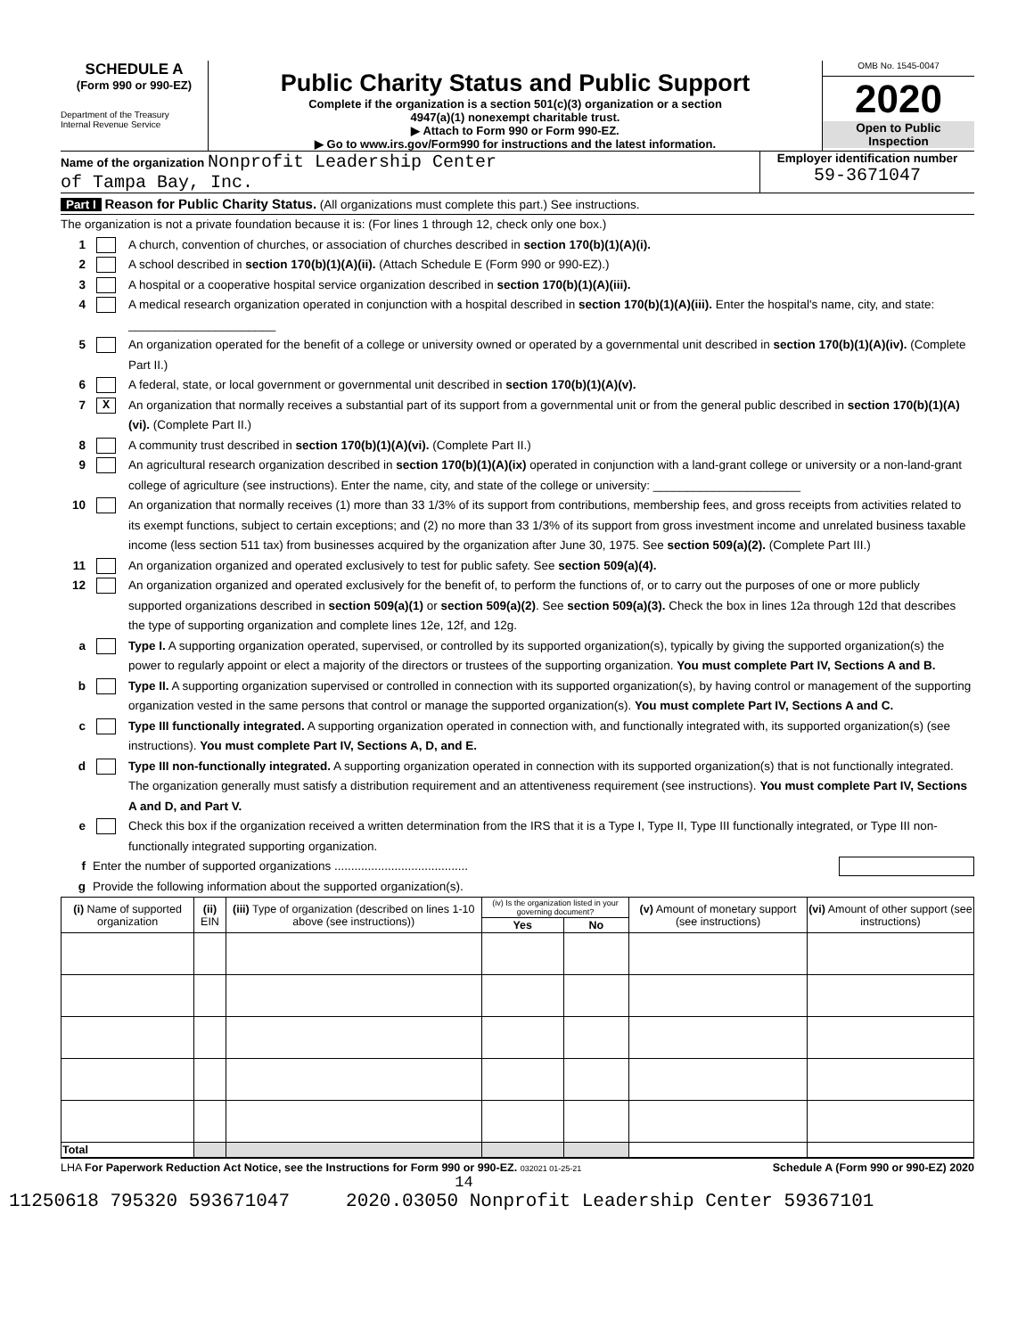SCHEDULE A
(Form 990 or 990-EZ)
Department of the Treasury
Internal Revenue Service
Public Charity Status and Public Support
Complete if the organization is a section 501(c)(3) organization or a section
4947(a)(1) nonexempt charitable trust.
▶ Attach to Form 990 or Form 990-EZ.
▶ Go to www.irs.gov/Form990 for instructions and the latest information.
OMB No. 1545-0047
2020
Open to Public
Inspection
Name of the organization Nonprofit Leadership Center
of Tampa Bay, Inc.
Employer identification number
59-3671047
Part I Reason for Public Charity Status. (All organizations must complete this part.) See instructions.
The organization is not a private foundation because it is: (For lines 1 through 12, check only one box.)
1 A church, convention of churches, or association of churches described in section 170(b)(1)(A)(i).
2 A school described in section 170(b)(1)(A)(ii). (Attach Schedule E (Form 990 or 990-EZ).)
3 A hospital or a cooperative hospital service organization described in section 170(b)(1)(A)(iii).
4 A medical research organization operated in conjunction with a hospital described in section 170(b)(1)(A)(iii). Enter the hospital's name, city, and state: ______________________
5 An organization operated for the benefit of a college or university owned or operated by a governmental unit described in section 170(b)(1)(A)(iv). (Complete Part II.)
6 A federal, state, or local government or governmental unit described in section 170(b)(1)(A)(v).
7 X An organization that normally receives a substantial part of its support from a governmental unit or from the general public described in section 170(b)(1)(A)(vi). (Complete Part II.)
8 A community trust described in section 170(b)(1)(A)(vi). (Complete Part II.)
9 An agricultural research organization described in section 170(b)(1)(A)(ix) operated in conjunction with a land-grant college or university or a non-land-grant college of agriculture (see instructions). Enter the name, city, and state of the college or university: ______________________
10 An organization that normally receives (1) more than 33 1/3% of its support from contributions, membership fees, and gross receipts from activities related to its exempt functions, subject to certain exceptions; and (2) no more than 33 1/3% of its support from gross investment income and unrelated business taxable income (less section 511 tax) from businesses acquired by the organization after June 30, 1975. See section 509(a)(2). (Complete Part III.)
11 An organization organized and operated exclusively to test for public safety. See section 509(a)(4).
12 An organization organized and operated exclusively for the benefit of, to perform the functions of, or to carry out the purposes of one or more publicly supported organizations described in section 509(a)(1) or section 509(a)(2). See section 509(a)(3). Check the box in lines 12a through 12d that describes the type of supporting organization and complete lines 12e, 12f, and 12g.
a Type I. A supporting organization operated, supervised, or controlled by its supported organization(s), typically by giving the supported organization(s) the power to regularly appoint or elect a majority of the directors or trustees of the supporting organization. You must complete Part IV, Sections A and B.
b Type II. A supporting organization supervised or controlled in connection with its supported organization(s), by having control or management of the supporting organization vested in the same persons that control or manage the supported organization(s). You must complete Part IV, Sections A and C.
c Type III functionally integrated. A supporting organization operated in connection with, and functionally integrated with, its supported organization(s) (see instructions). You must complete Part IV, Sections A, D, and E.
d Type III non-functionally integrated. A supporting organization operated in connection with its supported organization(s) that is not functionally integrated. The organization generally must satisfy a distribution requirement and an attentiveness requirement (see instructions). You must complete Part IV, Sections A and D, and Part V.
e Check this box if the organization received a written determination from the IRS that it is a Type I, Type II, Type III functionally integrated, or Type III non-functionally integrated supporting organization.
f Enter the number of supported organizations ........................................
g Provide the following information about the supported organization(s).
| (i) Name of supported organization | (ii) EIN | (iii) Type of organization (described on lines 1-10 above (see instructions)) | (iv) Is the organization listed in your governing document? | | (v) Amount of monetary support (see instructions) | (vi) Amount of other support (see instructions) |
| --- | --- | --- | --- | --- | --- | --- |
| | | | Yes | No | | |
| Total | | | | | | |
LHA For Paperwork Reduction Act Notice, see the Instructions for Form 990 or 990-EZ. 032021 01-25-21 Schedule A (Form 990 or 990-EZ) 2020
14
11250618 795320 593671047 2020.03050 Nonprofit Leadership Center 59367101